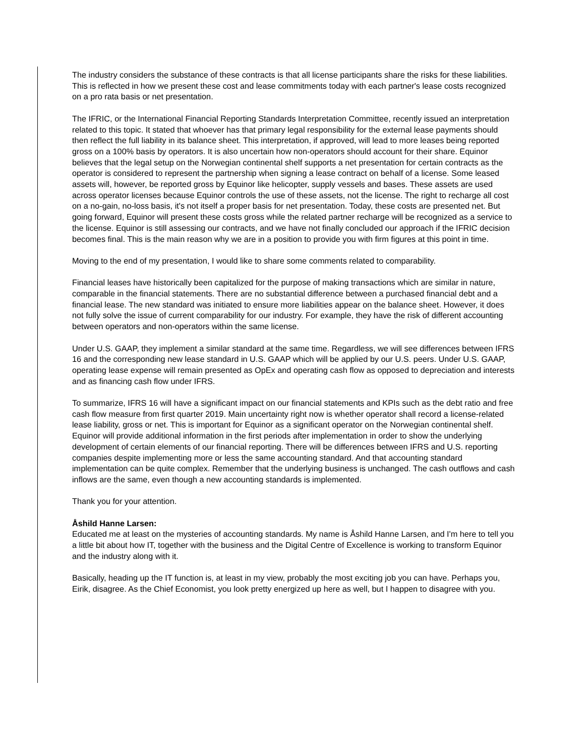The industry considers the substance of these contracts is that all license participants share the risks for these liabilities. This is reflected in how we present these cost and lease commitments today with each partner's lease costs recognized on a pro rata basis or net presentation.
The IFRIC, or the International Financial Reporting Standards Interpretation Committee, recently issued an interpretation related to this topic. It stated that whoever has that primary legal responsibility for the external lease payments should then reflect the full liability in its balance sheet. This interpretation, if approved, will lead to more leases being reported gross on a 100% basis by operators. It is also uncertain how non-operators should account for their share. Equinor believes that the legal setup on the Norwegian continental shelf supports a net presentation for certain contracts as the operator is considered to represent the partnership when signing a lease contract on behalf of a license. Some leased assets will, however, be reported gross by Equinor like helicopter, supply vessels and bases. These assets are used across operator licenses because Equinor controls the use of these assets, not the license. The right to recharge all cost on a no-gain, no-loss basis, it's not itself a proper basis for net presentation. Today, these costs are presented net. But going forward, Equinor will present these costs gross while the related partner recharge will be recognized as a service to the license. Equinor is still assessing our contracts, and we have not finally concluded our approach if the IFRIC decision becomes final. This is the main reason why we are in a position to provide you with firm figures at this point in time.
Moving to the end of my presentation, I would like to share some comments related to comparability.
Financial leases have historically been capitalized for the purpose of making transactions which are similar in nature, comparable in the financial statements. There are no substantial difference between a purchased financial debt and a financial lease. The new standard was initiated to ensure more liabilities appear on the balance sheet. However, it does not fully solve the issue of current comparability for our industry. For example, they have the risk of different accounting between operators and non-operators within the same license.
Under U.S. GAAP, they implement a similar standard at the same time. Regardless, we will see differences between IFRS 16 and the corresponding new lease standard in U.S. GAAP which will be applied by our U.S. peers. Under U.S. GAAP, operating lease expense will remain presented as OpEx and operating cash flow as opposed to depreciation and interests and as financing cash flow under IFRS.
To summarize, IFRS 16 will have a significant impact on our financial statements and KPIs such as the debt ratio and free cash flow measure from first quarter 2019. Main uncertainty right now is whether operator shall record a license-related lease liability, gross or net. This is important for Equinor as a significant operator on the Norwegian continental shelf. Equinor will provide additional information in the first periods after implementation in order to show the underlying development of certain elements of our financial reporting. There will be differences between IFRS and U.S. reporting companies despite implementing more or less the same accounting standard. And that accounting standard implementation can be quite complex. Remember that the underlying business is unchanged. The cash outflows and cash inflows are the same, even though a new accounting standards is implemented.
Thank you for your attention.
Åshild Hanne Larsen:
Educated me at least on the mysteries of accounting standards. My name is Åshild Hanne Larsen, and I'm here to tell you a little bit about how IT, together with the business and the Digital Centre of Excellence is working to transform Equinor and the industry along with it.
Basically, heading up the IT function is, at least in my view, probably the most exciting job you can have. Perhaps you, Eirik, disagree. As the Chief Economist, you look pretty energized up here as well, but I happen to disagree with you.